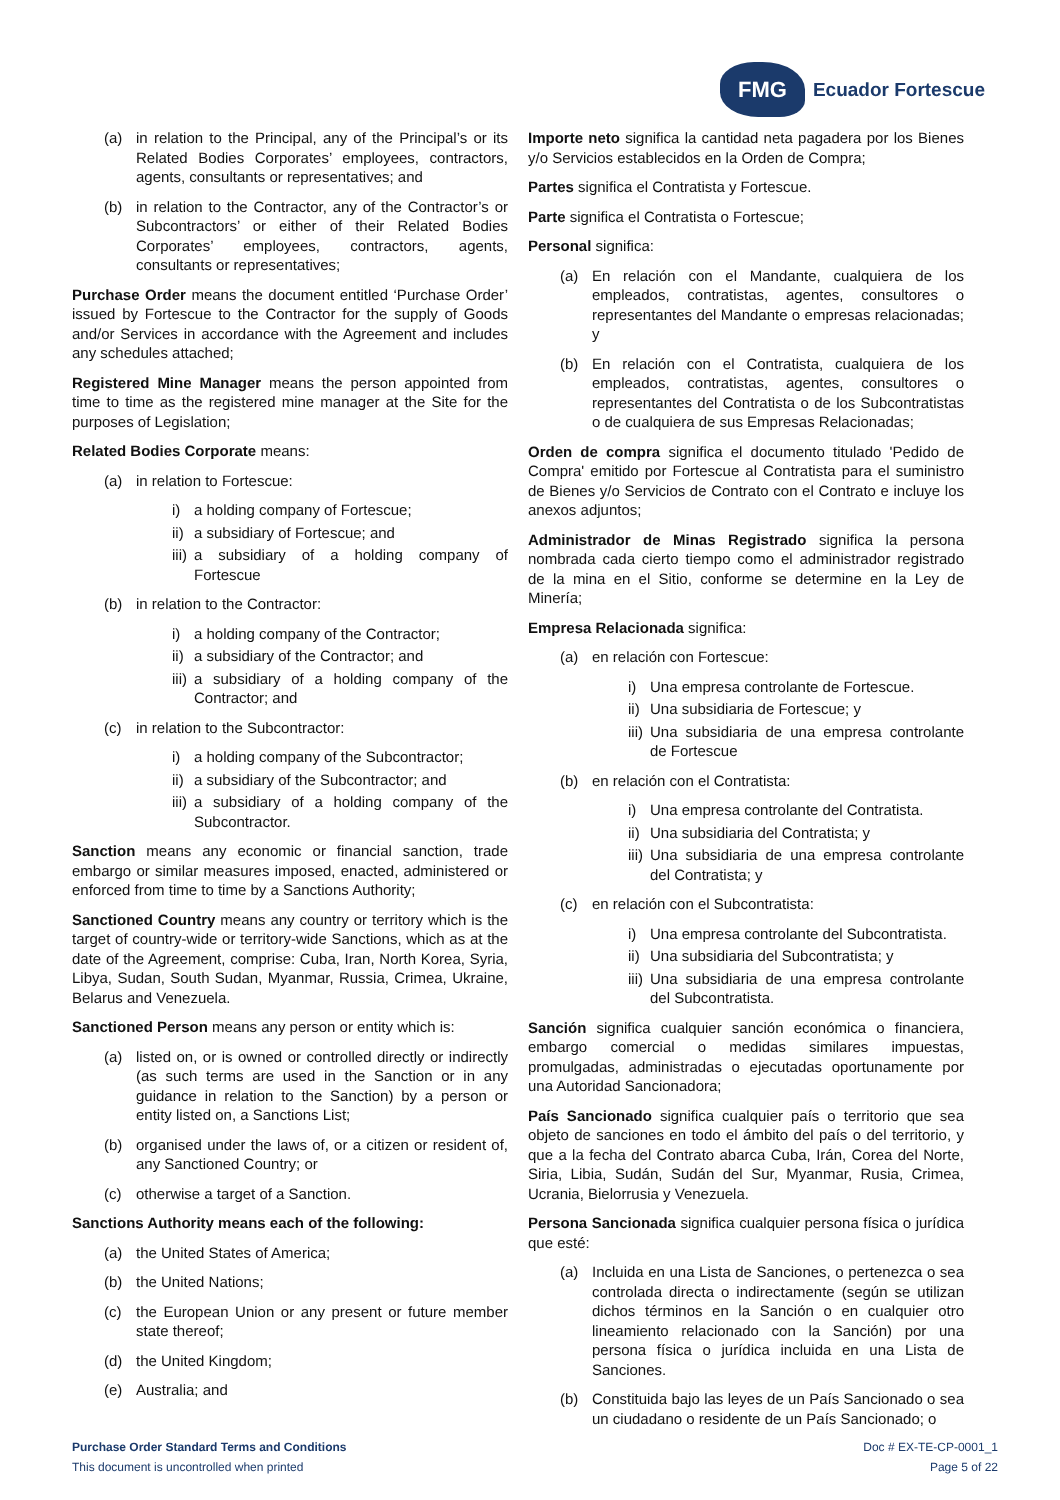FMG
Ecuador Fortescue
(a) in relation to the Principal, any of the Principal’s or its Related Bodies Corporates’ employees, contractors, agents, consultants or representatives; and
(b) in relation to the Contractor, any of the Contractor’s or Subcontractors’ or either of their Related Bodies Corporates’ employees, contractors, agents, consultants or representatives;
Purchase Order means the document entitled ‘Purchase Order’ issued by Fortescue to the Contractor for the supply of Goods and/or Services in accordance with the Agreement and includes any schedules attached;
Registered Mine Manager means the person appointed from time to time as the registered mine manager at the Site for the purposes of Legislation;
Related Bodies Corporate means:
(a) in relation to Fortescue:
i) a holding company of Fortescue;
ii) a subsidiary of Fortescue; and
iii) a subsidiary of a holding company of Fortescue
(b) in relation to the Contractor:
i) a holding company of the Contractor;
ii) a subsidiary of the Contractor; and
iii) a subsidiary of a holding company of the Contractor; and
(c) in relation to the Subcontractor:
i) a holding company of the Subcontractor;
ii) a subsidiary of the Subcontractor; and
iii) a subsidiary of a holding company of the Subcontractor.
Sanction means any economic or financial sanction, trade embargo or similar measures imposed, enacted, administered or enforced from time to time by a Sanctions Authority;
Sanctioned Country means any country or territory which is the target of country-wide or territory-wide Sanctions, which as at the date of the Agreement, comprise: Cuba, Iran, North Korea, Syria, Libya, Sudan, South Sudan, Myanmar, Russia, Crimea, Ukraine, Belarus and Venezuela.
Sanctioned Person means any person or entity which is:
(a) listed on, or is owned or controlled directly or indirectly (as such terms are used in the Sanction or in any guidance in relation to the Sanction) by a person or entity listed on, a Sanctions List;
(b) organised under the laws of, or a citizen or resident of, any Sanctioned Country; or
(c) otherwise a target of a Sanction.
Sanctions Authority means each of the following:
(a) the United States of America;
(b) the United Nations;
(c) the European Union or any present or future member state thereof;
(d) the United Kingdom;
(e) Australia; and
Importe neto significa la cantidad neta pagadera por los Bienes y/o Servicios establecidos en la Orden de Compra;
Partes significa el Contratista y Fortescue.
Parte significa el Contratista o Fortescue;
Personal significa:
(a) En relación con el Mandante, cualquiera de los empleados, contratistas, agentes, consultores o representantes del Mandante o empresas relacionadas; y
(b) En relación con el Contratista, cualquiera de los empleados, contratistas, agentes, consultores o representantes del Contratista o de los Subcontratistas o de cualquiera de sus Empresas Relacionadas;
Orden de compra significa el documento titulado 'Pedido de Compra' emitido por Fortescue al Contratista para el suministro de Bienes y/o Servicios de Contrato con el Contrato e incluye los anexos adjuntos;
Administrador de Minas Registrado significa la persona nombrada cada cierto tiempo como el administrador registrado de la mina en el Sitio, conforme se determine en la Ley de Minería;
Empresa Relacionada significa:
(a) en relación con Fortescue:
i) Una empresa controlante de Fortescue.
ii) Una subsidiaria de Fortescue; y
iii) Una subsidiaria de una empresa controlante de Fortescue
(b) en relación con el Contratista:
i) Una empresa controlante del Contratista.
ii) Una subsidiaria del Contratista; y
iii) Una subsidiaria de una empresa controlante del Contratista; y
(c) en relación con el Subcontratista:
i) Una empresa controlante del Subcontratista.
ii) Una subsidiaria del Subcontratista; y
iii) Una subsidiaria de una empresa controlante del Subcontratista.
Sanción significa cualquier sanción económica o financiera, embargo comercial o medidas similares impuestas, promulgadas, administradas o ejecutadas oportunamente por una Autoridad Sancionadora;
País Sancionado significa cualquier país o territorio que sea objeto de sanciones en todo el ámbito del país o del territorio, y que a la fecha del Contrato abarca Cuba, Irán, Corea del Norte, Siria, Libia, Sudán, Sudán del Sur, Myanmar, Rusia, Crimea, Ucrania, Bielorrusia y Venezuela.
Persona Sancionada significa cualquier persona física o jurídica que esté:
(a) Incluida en una Lista de Sanciones, o pertenezca o sea controlada directa o indirectamente (según se utilizan dichos términos en la Sanción o en cualquier otro lineamiento relacionado con la Sanción) por una persona física o jurídica incluida en una Lista de Sanciones.
(b) Constituida bajo las leyes de un País Sancionado o sea un ciudadano o residente de un País Sancionado; o
Purchase Order Standard Terms and Conditions
This document is uncontrolled when printed
Doc # EX-TE-CP-0001_1
Page 5 of 22